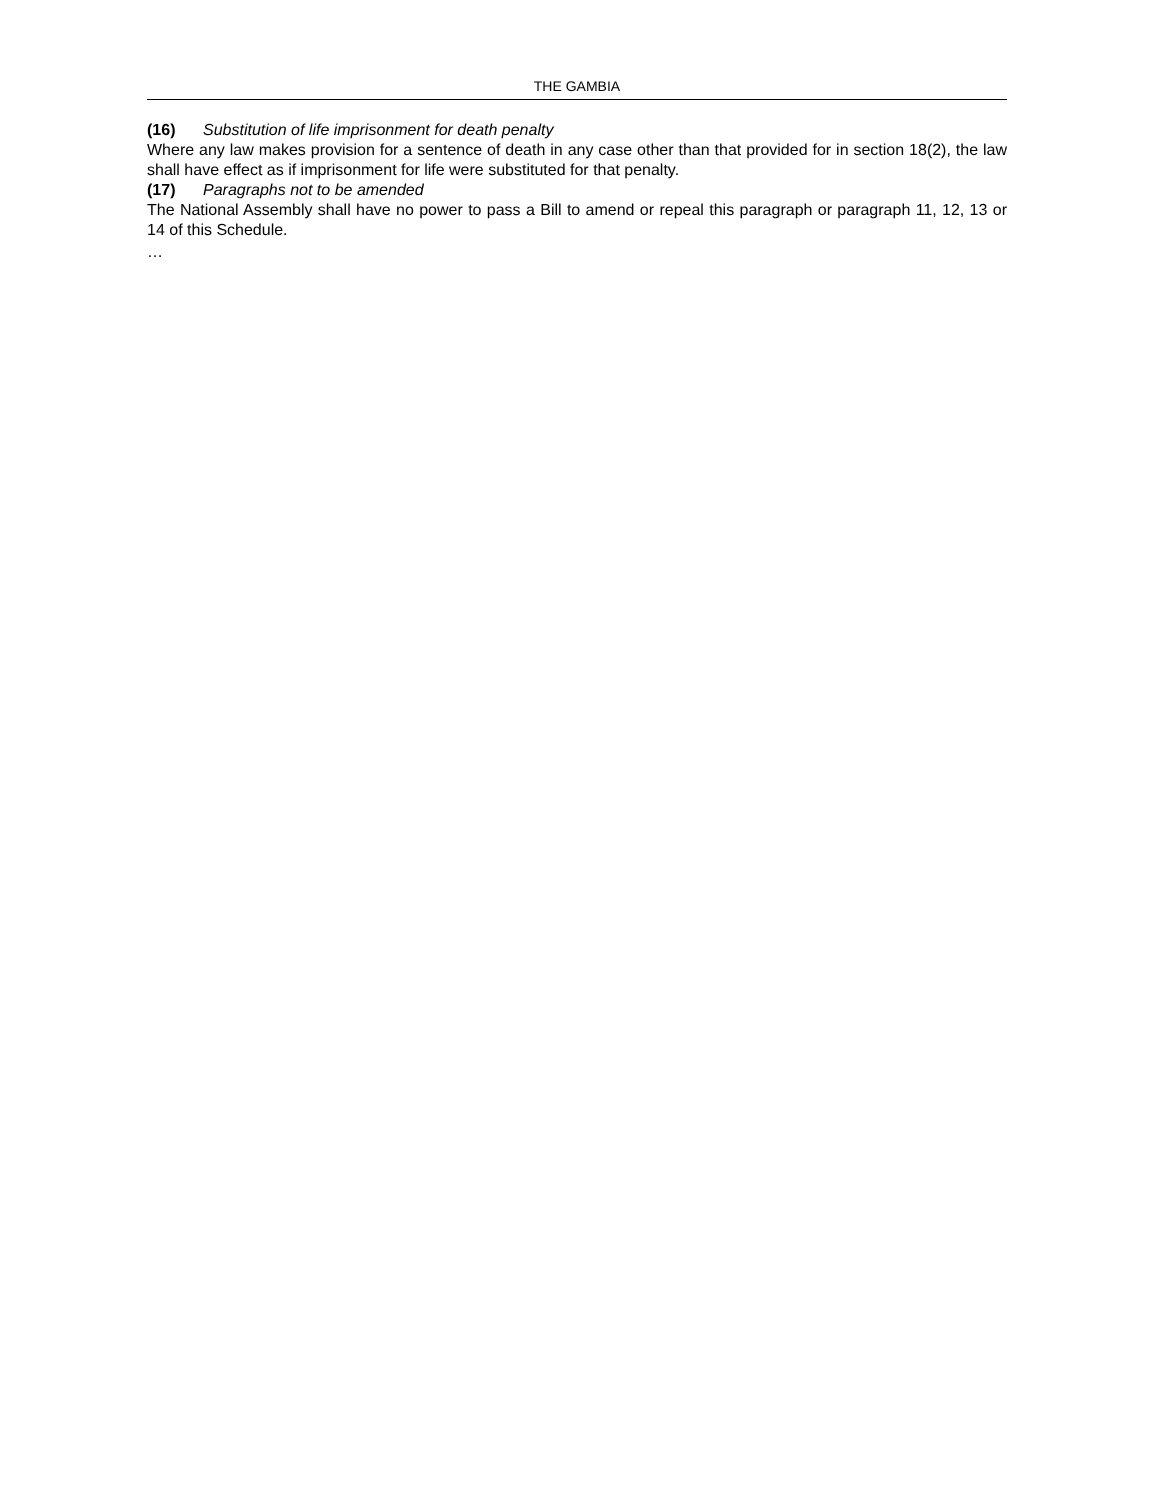THE GAMBIA
(16) Substitution of life imprisonment for death penalty
Where any law makes provision for a sentence of death in any case other than that provided for in section 18(2), the law shall have effect as if imprisonment for life were substituted for that penalty.
(17) Paragraphs not to be amended
The National Assembly shall have no power to pass a Bill to amend or repeal this paragraph or paragraph 11, 12, 13 or 14 of this Schedule.
…